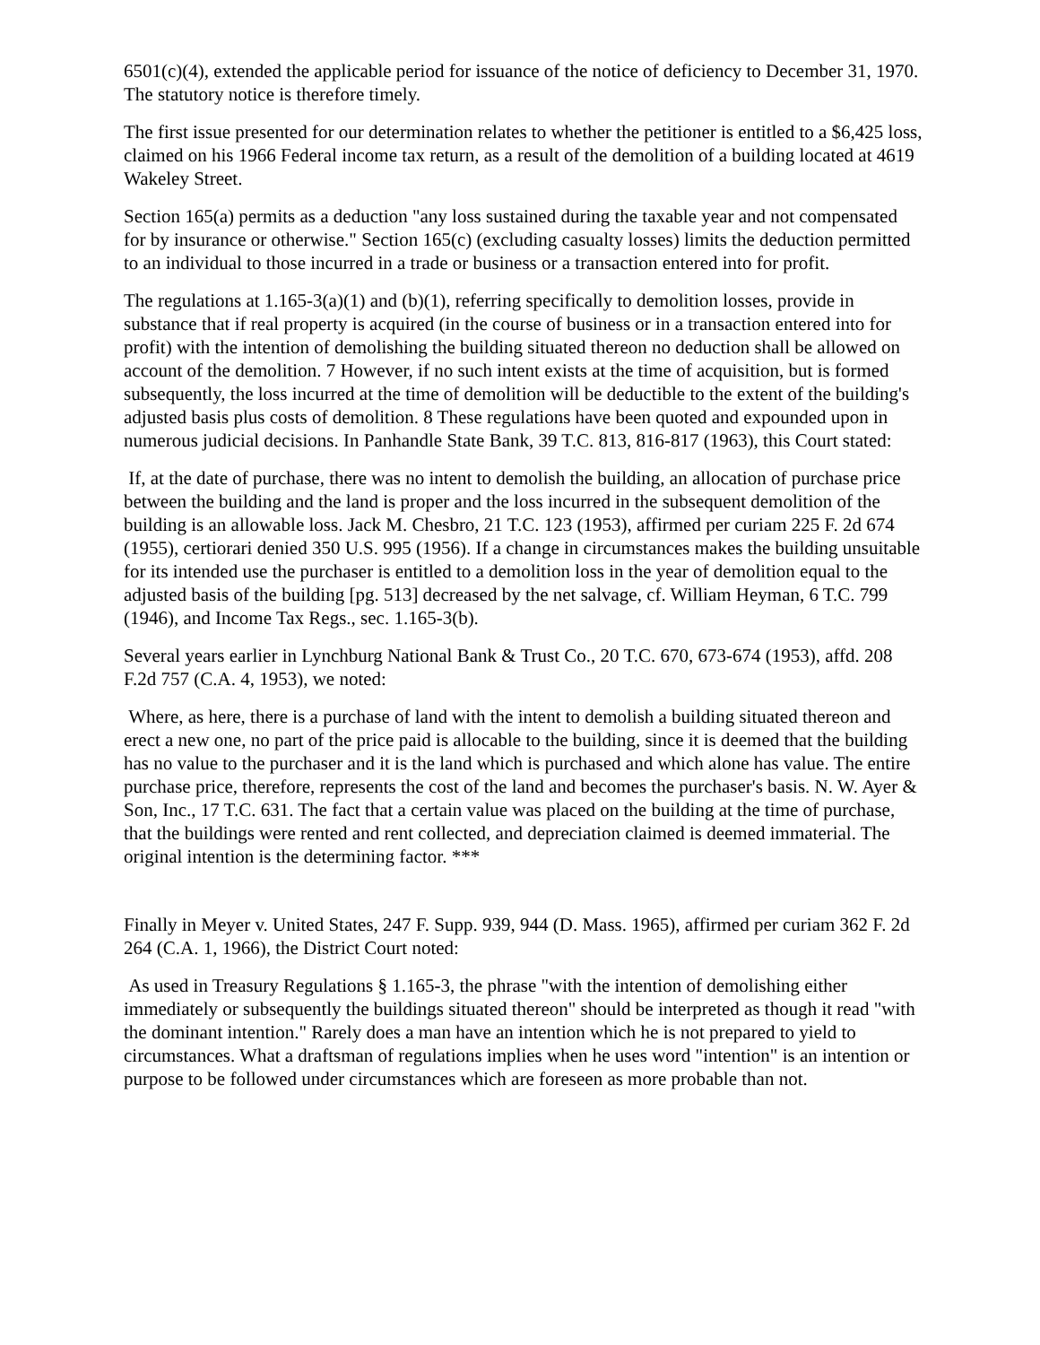6501(c)(4), extended the applicable period for issuance of the notice of deficiency to December 31, 1970. The statutory notice is therefore timely.
The first issue presented for our determination relates to whether the petitioner is entitled to a $6,425 loss, claimed on his 1966 Federal income tax return, as a result of the demolition of a building located at 4619 Wakeley Street.
Section 165(a) permits as a deduction "any loss sustained during the taxable year and not compensated for by insurance or otherwise." Section 165(c) (excluding casualty losses) limits the deduction permitted to an individual to those incurred in a trade or business or a transaction entered into for profit.
The regulations at 1.165-3(a)(1) and (b)(1), referring specifically to demolition losses, provide in substance that if real property is acquired (in the course of business or in a transaction entered into for profit) with the intention of demolishing the building situated thereon no deduction shall be allowed on account of the demolition. 7 However, if no such intent exists at the time of acquisition, but is formed subsequently, the loss incurred at the time of demolition will be deductible to the extent of the building's adjusted basis plus costs of demolition. 8 These regulations have been quoted and expounded upon in numerous judicial decisions. In Panhandle State Bank, 39 T.C. 813, 816-817 (1963), this Court stated:
If, at the date of purchase, there was no intent to demolish the building, an allocation of purchase price between the building and the land is proper and the loss incurred in the subsequent demolition of the building is an allowable loss. Jack M. Chesbro, 21 T.C. 123 (1953), affirmed per curiam 225 F. 2d 674 (1955), certiorari denied 350 U.S. 995 (1956). If a change in circumstances makes the building unsuitable for its intended use the purchaser is entitled to a demolition loss in the year of demolition equal to the adjusted basis of the building [pg. 513] decreased by the net salvage, cf. William Heyman, 6 T.C. 799 (1946), and Income Tax Regs., sec. 1.165-3(b).
Several years earlier in Lynchburg National Bank & Trust Co., 20 T.C. 670, 673-674 (1953), affd. 208 F.2d 757 (C.A. 4, 1953), we noted:
Where, as here, there is a purchase of land with the intent to demolish a building situated thereon and erect a new one, no part of the price paid is allocable to the building, since it is deemed that the building has no value to the purchaser and it is the land which is purchased and which alone has value. The entire purchase price, therefore, represents the cost of the land and becomes the purchaser's basis. N. W. Ayer & Son, Inc., 17 T.C. 631. The fact that a certain value was placed on the building at the time of purchase, that the buildings were rented and rent collected, and depreciation claimed is deemed immaterial. The original intention is the determining factor. ***
Finally in Meyer v. United States, 247 F. Supp. 939, 944 (D. Mass. 1965), affirmed per curiam 362 F. 2d 264 (C.A. 1, 1966), the District Court noted:
As used in Treasury Regulations § 1.165-3, the phrase "with the intention of demolishing either immediately or subsequently the buildings situated thereon" should be interpreted as though it read "with the dominant intention." Rarely does a man have an intention which he is not prepared to yield to circumstances. What a draftsman of regulations implies when he uses word "intention" is an intention or purpose to be followed under circumstances which are foreseen as more probable than not.